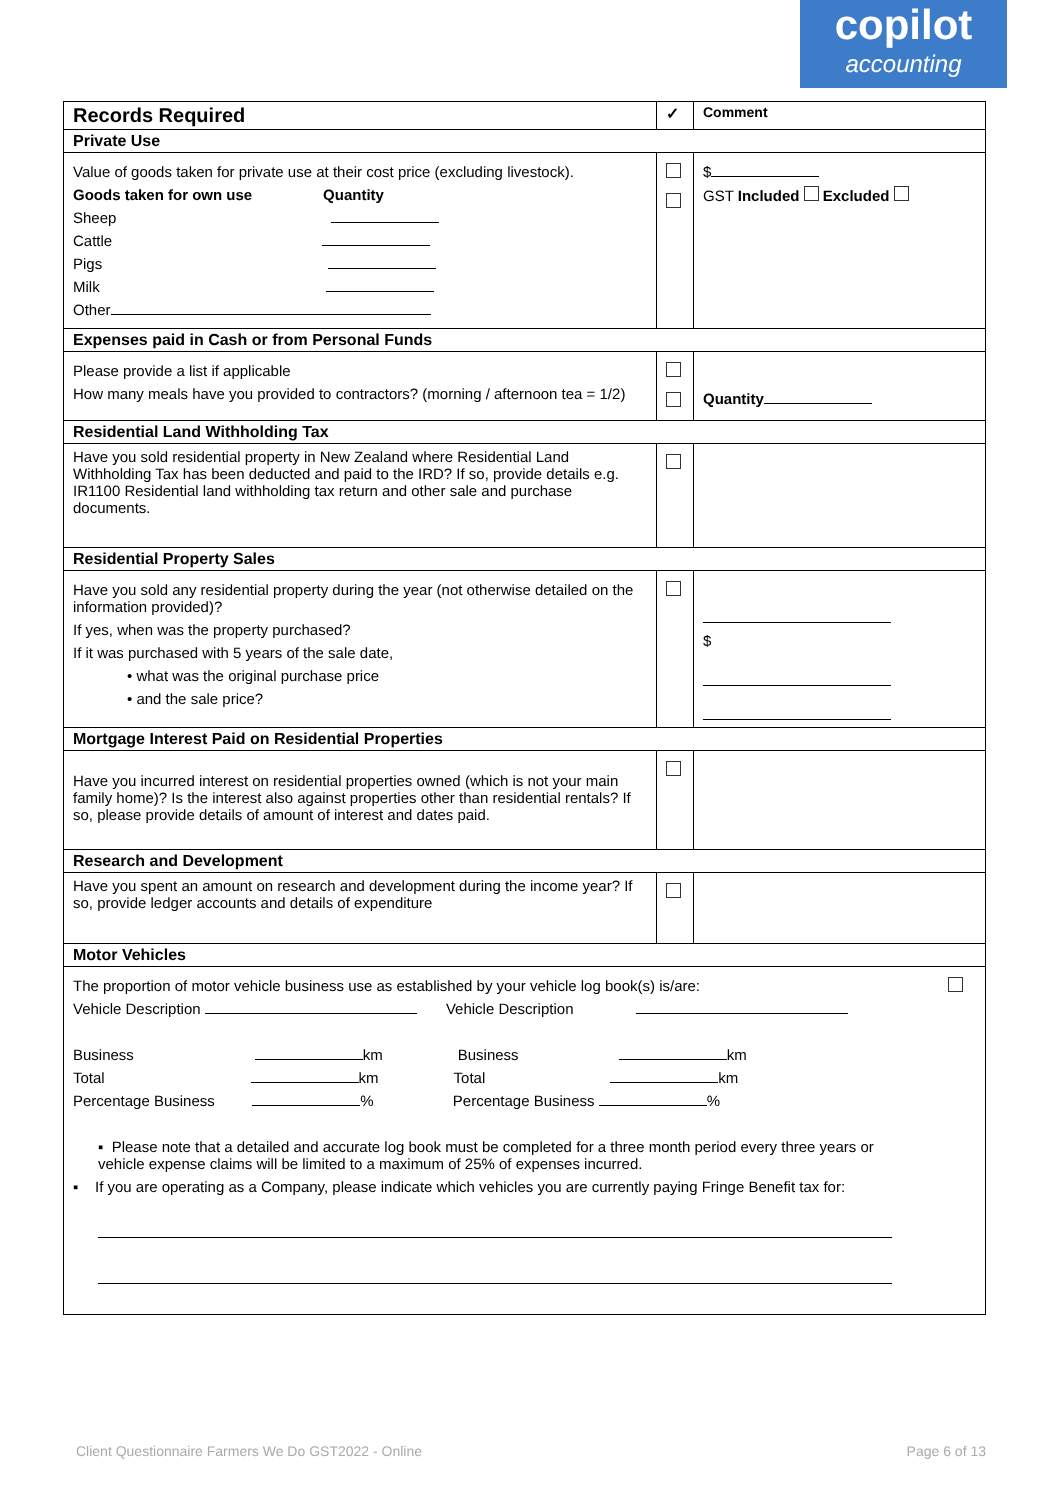copilot
accounting
| Records Required | ✓ | Comment |
| Private Use | | |
| Value of goods taken for private use at their cost price (excluding livestock). Goods taken for own use Quantity Sheep Cattle Pigs Milk Other | | $ GST Included Excluded |
| Expenses paid in Cash or from Personal Funds | | |
| Please provide a list if applicable How many meals have you provided to contractors? (morning / afternoon tea = 1/2) | | Quantity |
| Residential Land Withholding Tax | | |
| Have you sold residential property in New Zealand where Residential Land Withholding Tax has been deducted and paid to the IRD? If so, provide details e.g. IR1100 Residential land withholding tax return and other sale and purchase documents. | | |
| Residential Property Sales | | |
| Have you sold any residential property during the year (not otherwise detailed on the information provided)? If yes, when was the property purchased? If it was purchased with 5 years of the sale date, • what was the original purchase price • and the sale price? | | $ |
| Mortgage Interest Paid on Residential Properties | | |
| Have you incurred interest on residential properties owned (which is not your main family home)? Is the interest also against properties other than residential rentals? If so, please provide details of amount of interest and dates paid. | | |
| Research and Development | | |
| Have you spent an amount on research and development during the income year? If so, provide ledger accounts and details of expenditure | | |
| Motor Vehicles | | |
| The proportion of motor vehicle business use as established by your vehicle log book(s) is/are: Vehicle Description Vehicle Description Business km Business km Total km Total km Percentage Business % Percentage Business % ▪ Please note that a detailed and accurate log book must be completed for a three month period every three years or vehicle expense claims will be limited to a maximum of 25% of expenses incurred. ▪ If you are operating as a Company, please indicate which vehicles you are currently paying Fringe Benefit tax for: | | |
Client Questionnaire Farmers We Do GST2022 - Online Page 6 of 13